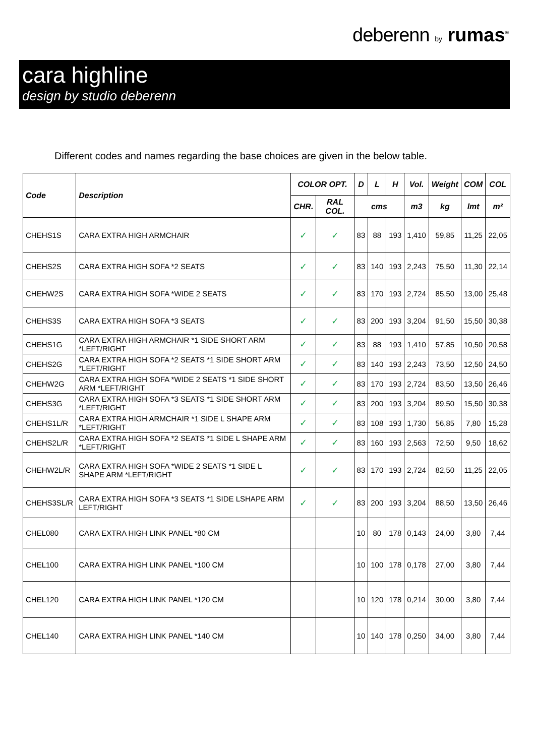deberenn by rumas<sup>®</sup>
cara highline
design by studio deberenn
Different codes and names regarding the base choices are given in the below table.
| Code | Description | COLOR OPT. | | D | L | H | Vol. | Weight | COM | COL |
| --- | --- | --- | --- | --- | --- | --- | --- | --- | --- | --- |
| | | CHR. | RAL COL. | cms | | | m3 | kg | lmt | m² |
| CHEHS1S | CARA EXTRA HIGH ARMCHAIR | ✓ | ✓ | 83 | 88 | 193 | 1,410 | 59,85 | 11,25 | 22,05 |
| CHEHS2S | CARA EXTRA HIGH SOFA *2 SEATS | ✓ | ✓ | 83 | 140 | 193 | 2,243 | 75,50 | 11,30 | 22,14 |
| CHEHW2S | CARA EXTRA HIGH SOFA *WIDE 2 SEATS | ✓ | ✓ | 83 | 170 | 193 | 2,724 | 85,50 | 13,00 | 25,48 |
| CHEHS3S | CARA EXTRA HIGH SOFA *3 SEATS | ✓ | ✓ | 83 | 200 | 193 | 3,204 | 91,50 | 15,50 | 30,38 |
| CHEHS1G | CARA EXTRA HIGH ARMCHAIR *1 SIDE SHORT ARM *LEFT/RIGHT | ✓ | ✓ | 83 | 88 | 193 | 1,410 | 57,85 | 10,50 | 20,58 |
| CHEHS2G | CARA EXTRA HIGH SOFA *2 SEATS *1 SIDE SHORT ARM *LEFT/RIGHT | ✓ | ✓ | 83 | 140 | 193 | 2,243 | 73,50 | 12,50 | 24,50 |
| CHEHW2G | CARA EXTRA HIGH SOFA *WIDE 2 SEATS *1 SIDE SHORT ARM *LEFT/RIGHT | ✓ | ✓ | 83 | 170 | 193 | 2,724 | 83,50 | 13,50 | 26,46 |
| CHEHS3G | CARA EXTRA HIGH SOFA *3 SEATS *1 SIDE SHORT ARM *LEFT/RIGHT | ✓ | ✓ | 83 | 200 | 193 | 3,204 | 89,50 | 15,50 | 30,38 |
| CHEHS1L/R | CARA EXTRA HIGH ARMCHAIR *1 SIDE L SHAPE ARM *LEFT/RIGHT | ✓ | ✓ | 83 | 108 | 193 | 1,730 | 56,85 | 7,80 | 15,28 |
| CHEHS2L/R | CARA EXTRA HIGH SOFA *2 SEATS *1 SIDE L SHAPE ARM *LEFT/RIGHT | ✓ | ✓ | 83 | 160 | 193 | 2,563 | 72,50 | 9,50 | 18,62 |
| CHEHW2L/R | CARA EXTRA HIGH SOFA *WIDE 2 SEATS *1 SIDE L SHAPE ARM *LEFT/RIGHT | ✓ | ✓ | 83 | 170 | 193 | 2,724 | 82,50 | 11,25 | 22,05 |
| CHEHS3SL/R | CARA EXTRA HIGH SOFA *3 SEATS *1 SIDE LSHAPE ARM LEFT/RIGHT | ✓ | ✓ | 83 | 200 | 193 | 3,204 | 88,50 | 13,50 | 26,46 |
| CHEL080 | CARA EXTRA HIGH LINK PANEL *80 CM | | | 10 | 80 | 178 | 0,143 | 24,00 | 3,80 | 7,44 |
| CHEL100 | CARA EXTRA HIGH LINK PANEL *100 CM | | | 10 | 100 | 178 | 0,178 | 27,00 | 3,80 | 7,44 |
| CHEL120 | CARA EXTRA HIGH LINK PANEL *120 CM | | | 10 | 120 | 178 | 0,214 | 30,00 | 3,80 | 7,44 |
| CHEL140 | CARA EXTRA HIGH LINK PANEL *140 CM | | | 10 | 140 | 178 | 0,250 | 34,00 | 3,80 | 7,44 |